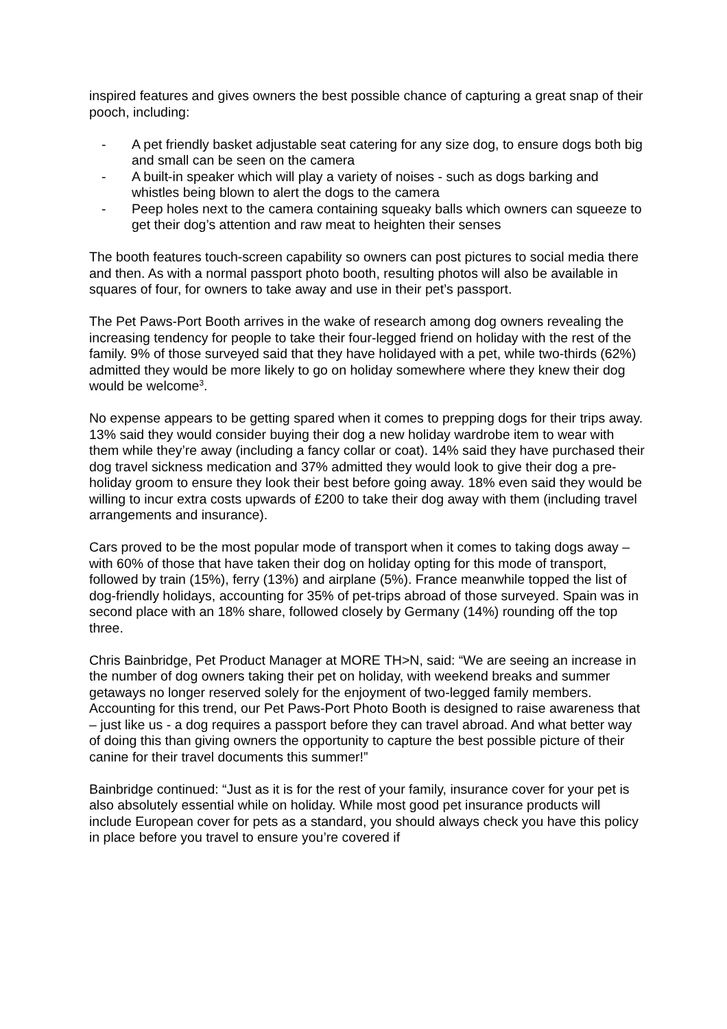inspired features and gives owners the best possible chance of capturing a great snap of their pooch, including:
- A pet friendly basket adjustable seat catering for any size dog, to ensure dogs both big and small can be seen on the camera
- A built-in speaker which will play a variety of noises - such as dogs barking and whistles being blown to alert the dogs to the camera
- Peep holes next to the camera containing squeaky balls which owners can squeeze to get their dog’s attention and raw meat to heighten their senses
The booth features touch-screen capability so owners can post pictures to social media there and then. As with a normal passport photo booth, resulting photos will also be available in squares of four, for owners to take away and use in their pet’s passport.
The Pet Paws-Port Booth arrives in the wake of research among dog owners revealing the increasing tendency for people to take their four-legged friend on holiday with the rest of the family. 9% of those surveyed said that they have holidayed with a pet, while two-thirds (62%) admitted they would be more likely to go on holiday somewhere where they knew their dog would be welcome<sup>3</sup>.
No expense appears to be getting spared when it comes to prepping dogs for their trips away. 13% said they would consider buying their dog a new holiday wardrobe item to wear with them while they’re away (including a fancy collar or coat). 14% said they have purchased their dog travel sickness medication and 37% admitted they would look to give their dog a pre-holiday groom to ensure they look their best before going away. 18% even said they would be willing to incur extra costs upwards of £200 to take their dog away with them (including travel arrangements and insurance).
Cars proved to be the most popular mode of transport when it comes to taking dogs away – with 60% of those that have taken their dog on holiday opting for this mode of transport, followed by train (15%), ferry (13%) and airplane (5%). France meanwhile topped the list of dog-friendly holidays, accounting for 35% of pet-trips abroad of those surveyed. Spain was in second place with an 18% share, followed closely by Germany (14%) rounding off the top three.
Chris Bainbridge, Pet Product Manager at MORE TH>N, said: “We are seeing an increase in the number of dog owners taking their pet on holiday, with weekend breaks and summer getaways no longer reserved solely for the enjoyment of two-legged family members. Accounting for this trend, our Pet Paws-Port Photo Booth is designed to raise awareness that – just like us - a dog requires a passport before they can travel abroad. And what better way of doing this than giving owners the opportunity to capture the best possible picture of their canine for their travel documents this summer!”
Bainbridge continued: “Just as it is for the rest of your family, insurance cover for your pet is also absolutely essential while on holiday. While most good pet insurance products will include European cover for pets as a standard, you should always check you have this policy in place before you travel to ensure you’re covered if